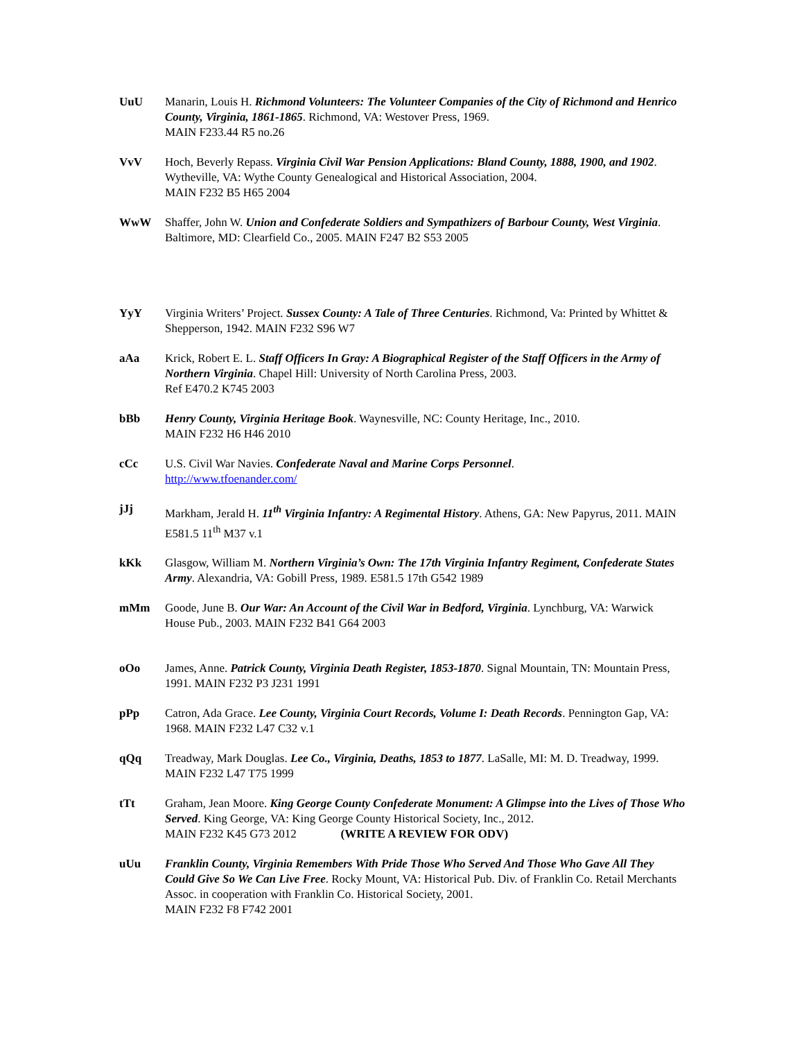UuU Manarin, Louis H. Richmond Volunteers: The Volunteer Companies of the City of Richmond and Henrico County, Virginia, 1861-1865. Richmond, VA: Westover Press, 1969.
MAIN F233.44 R5 no.26
VvV Hoch, Beverly Repass. Virginia Civil War Pension Applications: Bland County, 1888, 1900, and 1902. Wytheville, VA: Wythe County Genealogical and Historical Association, 2004.
MAIN F232 B5 H65 2004
WwW Shaffer, John W. Union and Confederate Soldiers and Sympathizers of Barbour County, West Virginia. Baltimore, MD: Clearfield Co., 2005. MAIN F247 B2 S53 2005
YyY Virginia Writers’ Project. Sussex County: A Tale of Three Centuries. Richmond, Va: Printed by Whittet & Shepperson, 1942. MAIN F232 S96 W7
aAa Krick, Robert E. L. Staff Officers In Gray: A Biographical Register of the Staff Officers in the Army of Northern Virginia. Chapel Hill: University of North Carolina Press, 2003.
Ref E470.2 K745 2003
bBb Henry County, Virginia Heritage Book. Waynesville, NC: County Heritage, Inc., 2010.
MAIN F232 H6 H46 2010
cCc U.S. Civil War Navies. Confederate Naval and Marine Corps Personnel.
http://www.tfoenander.com/
jJj Markham, Jerald H. 11<sup>th</sup> Virginia Infantry: A Regimental History. Athens, GA: New Papyrus, 2011. MAIN E581.5 11<sup>th</sup> M37 v.1
kKk Glasgow, William M. Northern Virginia’s Own: The 17th Virginia Infantry Regiment, Confederate States Army. Alexandria, VA: Gobill Press, 1989. E581.5 17th G542 1989
mMm Goode, June B. Our War: An Account of the Civil War in Bedford, Virginia. Lynchburg, VA: Warwick House Pub., 2003. MAIN F232 B41 G64 2003
oOo James, Anne. Patrick County, Virginia Death Register, 1853-1870. Signal Mountain, TN: Mountain Press, 1991. MAIN F232 P3 J231 1991
pPp Catron, Ada Grace. Lee County, Virginia Court Records, Volume I: Death Records. Pennington Gap, VA: 1968. MAIN F232 L47 C32 v.1
qQq Treadway, Mark Douglas. Lee Co., Virginia, Deaths, 1853 to 1877. LaSalle, MI: M. D. Treadway, 1999. MAIN F232 L47 T75 1999
tTt Graham, Jean Moore. King George County Confederate Monument: A Glimpse into the Lives of Those Who Served. King George, VA: King George County Historical Society, Inc., 2012.
MAIN F232 K45 G73 2012 (WRITE A REVIEW FOR ODV)
uUu Franklin County, Virginia Remembers With Pride Those Who Served And Those Who Gave All They Could Give So We Can Live Free. Rocky Mount, VA: Historical Pub. Div. of Franklin Co. Retail Merchants Assoc. in cooperation with Franklin Co. Historical Society, 2001.
MAIN F232 F8 F742 2001